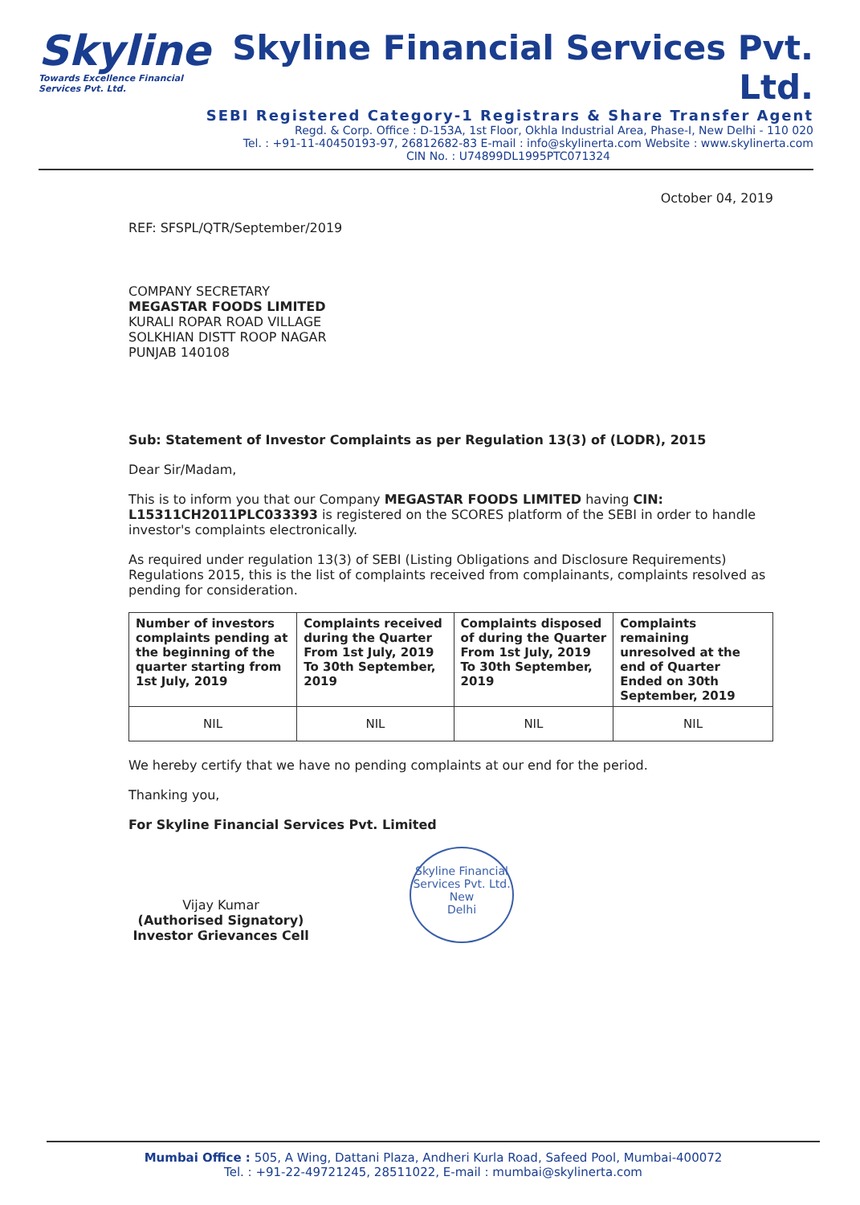Skyline
Towards Excellence Financial Services Pvt. Ltd.
Skyline Financial Services Pvt. Ltd.
SEBI Registered Category-1 Registrars & Share Transfer Agent
Regd. & Corp. Office : D-153A, 1st Floor, Okhla Industrial Area, Phase-I, New Delhi - 110 020
Tel. : +91-11-40450193-97, 26812682-83 E-mail : info@skylinerta.com Website : www.skylinerta.com
CIN No. : U74899DL1995PTC071324
October 04, 2019
REF: SFSPL/QTR/September/2019
COMPANY SECRETARY
MEGASTAR FOODS LIMITED
KURALI ROPAR ROAD VILLAGE
SOLKHIAN DISTT ROOP NAGAR
PUNJAB 140108
Sub: Statement of Investor Complaints as per Regulation 13(3) of (LODR), 2015
Dear Sir/Madam,
This is to inform you that our Company MEGASTAR FOODS LIMITED having CIN: L15311CH2011PLC033393 is registered on the SCORES platform of the SEBI in order to handle investor's complaints electronically.
As required under regulation 13(3) of SEBI (Listing Obligations and Disclosure Requirements) Regulations 2015, this is the list of complaints received from complainants, complaints resolved as pending for consideration.
| Number of investors complaints pending at the beginning of the quarter starting from 1st July, 2019 | Complaints received during the Quarter From 1st July, 2019 To 30th September, 2019 | Complaints disposed of during the Quarter From 1st July, 2019 To 30th September, 2019 | Complaints remaining unresolved at the end of Quarter Ended on 30th September, 2019 |
| --- | --- | --- | --- |
| NIL | NIL | NIL | NIL |
We hereby certify that we have no pending complaints at our end for the period.
Thanking you,
For Skyline Financial Services Pvt. Limited
Vijay Kumar
(Authorised Signatory)
Investor Grievances Cell
Skyline Financial Services Pvt. Ltd.
New
Delhi
Mumbai Office : 505, A Wing, Dattani Plaza, Andheri Kurla Road, Safeed Pool, Mumbai-400072
Tel. : +91-22-49721245, 28511022, E-mail : mumbai@skylinerta.com